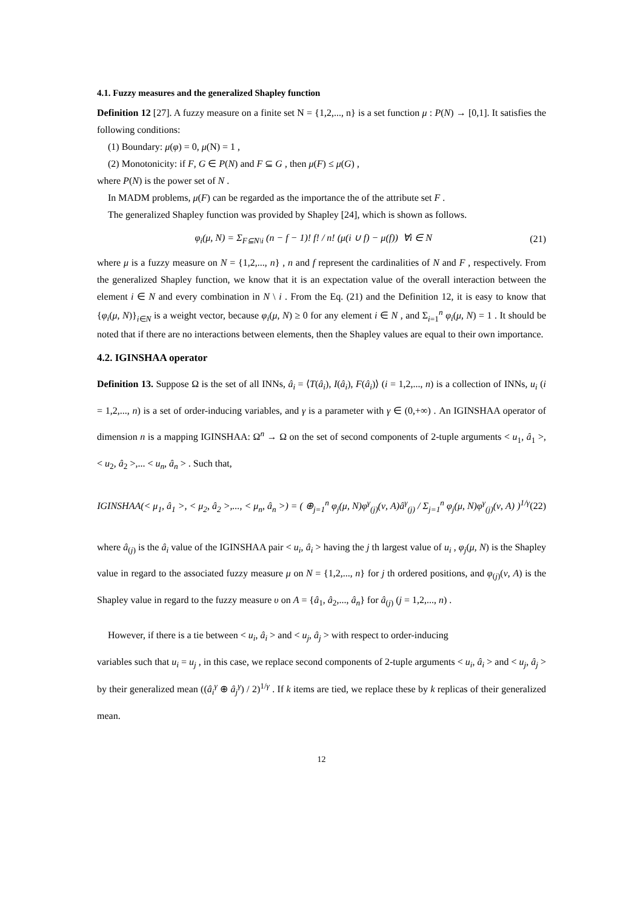4.1. Fuzzy measures and the generalized Shapley function
Definition 12 [27]. A fuzzy measure on a finite set N = {1,2,..., n} is a set function μ : P(N) → [0,1]. It satisfies the following conditions:
(1) Boundary: μ(φ) = 0, μ(N) = 1 ,
(2) Monotonicity: if F, G ∈ P(N) and F ⊆ G , then μ(F) ≤ μ(G) ,
where P(N) is the power set of N .
In MADM problems, μ(F) can be regarded as the importance the of the attribute set F .
The generalized Shapley function was provided by Shapley [24], which is shown as follows.
φ<sub>i</sub>(μ, N) = Σ<sub>F⊆N\i</sub> (n − f − 1)! f! / n! (μ(i ∪ f) − μ(f)) ∀i ∈ N (21)
where μ is a fuzzy measure on N = {1,2,..., n} , n and f represent the cardinalities of N and F , respectively. From the generalized Shapley function, we know that it is an expectation value of the overall interaction between the element i ∈ N and every combination in N \ i . From the Eq. (21) and the Definition 12, it is easy to know that {φ<sub>i</sub>(μ, N)}<sub>i∈N</sub> is a weight vector, because φ<sub>i</sub>(μ, N) ≥ 0 for any element i ∈ N , and Σ<sub>i=1</sub><sup>n</sup> φ<sub>i</sub>(μ, N) = 1 . It should be noted that if there are no interactions between elements, then the Shapley values are equal to their own importance.
4.2. IGINSHAA operator
Definition 13. Suppose Ω is the set of all INNs, â<sub>i</sub> = ⟨T(â<sub>i</sub>), I(â<sub>i</sub>), F(â<sub>i</sub>)⟩ (i = 1,2,..., n) is a collection of INNs, u<sub>i</sub> (i = 1,2,..., n) is a set of order-inducing variables, and γ is a parameter with γ ∈ (0,+∞) . An IGINSHAA operator of dimension n is a mapping IGINSHAA: Ω<sup>n</sup> → Ω on the set of second components of 2-tuple arguments < u<sub>1</sub>, â<sub>1</sub> >, < u<sub>2</sub>, â<sub>2</sub> >,... < u<sub>n</sub>, â<sub>n</sub> > . Such that,
IGINSHAA(< μ<sub>1</sub>, â<sub>1</sub> >, < μ<sub>2</sub>, â<sub>2</sub> >,..., < μ<sub>n</sub>, â<sub>n</sub> >) = ( ⊕<sub>j=1</sub><sup>n</sup> φ<sub>j</sub>(μ, N)φ<sup>γ</sup><sub>(j)</sub>(ν, A)â<sup>γ</sup><sub>(j)</sub> / Σ<sub>j=1</sub><sup>n</sup> φ<sub>j</sub>(μ, N)φ<sup>γ</sup><sub>(j)</sub>(ν, A) )<sup>1/γ</sup> (22)
where â<sub>(j)</sub> is the â<sub>i</sub> value of the IGINSHAA pair < u<sub>i</sub>, â<sub>i</sub> > having the j th largest value of u<sub>i</sub> , φ<sub>j</sub>(μ, N) is the Shapley value in regard to the associated fuzzy measure μ on N = {1,2,..., n} for j th ordered positions, and φ<sub>(j)</sub>(ν, A) is the Shapley value in regard to the fuzzy measure υ on A = {â<sub>1</sub>, â<sub>2</sub>,..., â<sub>n</sub>} for â<sub>(j)</sub> (j = 1,2,..., n) .
However, if there is a tie between < u<sub>i</sub>, â<sub>i</sub> > and < u<sub>j</sub>, â<sub>j</sub> > with respect to order-inducing
variables such that u<sub>i</sub> = u<sub>j</sub> , in this case, we replace second components of 2-tuple arguments < u<sub>i</sub>, â<sub>i</sub> > and < u<sub>j</sub>, â<sub>j</sub> > by their generalized mean ((â<sub>i</sub><sup>γ</sup> ⊕ â<sub>j</sub><sup>γ</sup>) / 2)<sup>1/γ</sup> . If k items are tied, we replace these by k replicas of their generalized mean.
12